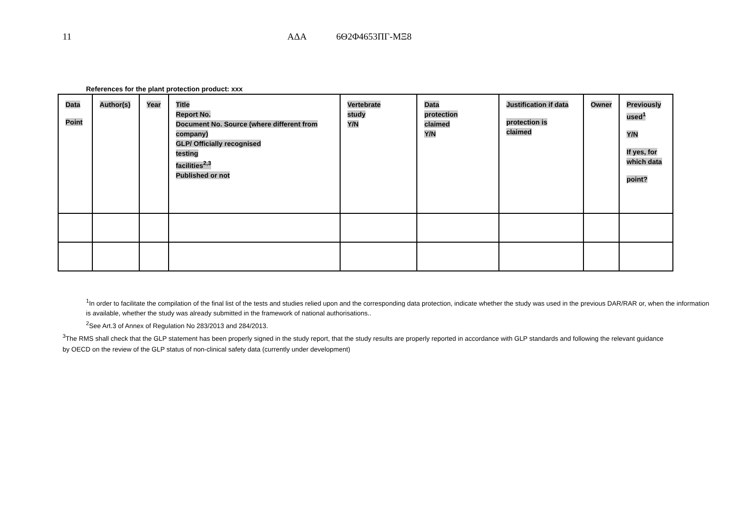11 ΑΔΑ 6Θ2Φ4653ΠΓ-ΜΞ8
References for the plant protection product: xxx
| Data Point | Author(s) | Year | Title Report No. Document No. Source (where different from company) GLP/ Officially recognised testing facilities<sup>2,3</sup> Published or not | Vertebrate study Y/N | Data protection claimed Y/N | Justification if data protection is claimed | Owner | Previously used<sup>1</sup> Y/N If yes, for which data point? |
| --- | --- | --- | --- | --- | --- | --- | --- | --- |
<sup>1</sup> In order to facilitate the compilation of the final list of the tests and studies relied upon and the corresponding data protection, indicate whether the study was used in the previous DAR/RAR or, when the information is available, whether the study was already submitted in the framework of national authorisations..
<sup>2</sup> See Art.3 of Annex of Regulation No 283/2013 and 284/2013.
<sup>3</sup> The RMS shall check that the GLP statement has been properly signed in the study report, that the study results are properly reported in accordance with GLP standards and following the relevant guidance by OECD on the review of the GLP status of non-clinical safety data (currently under development)